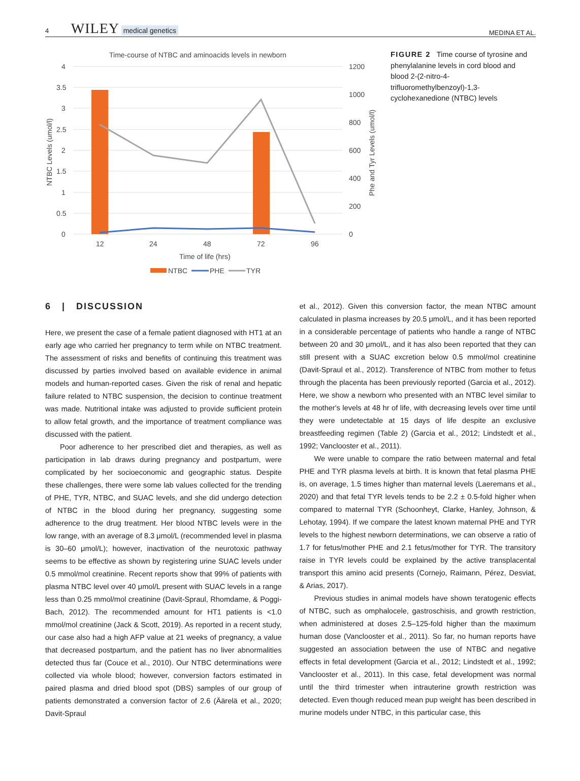4 WILEY medical genetics MEDINA ET AL.
Time-course of NTBC and aminoacids levels in newborn
4
3.5
3
2.5
2
1.5
1
0.5
0
1200
1000
800
600
400
200
0
NTBC Levels (umol/l)
Phe and Tyr Levels (umol/l)
12
24
48
72
96
Time of life (hrs)
NTBC
PHE
TYR
FIGURE 2 Time course of tyrosine and phenylalanine levels in cord blood and blood 2-(2-nitro-4-trifluoromethylbenzoyl)-1,3-cyclohexanedione (NTBC) levels
6 | DISCUSSION
Here, we present the case of a female patient diagnosed with HT1 at an early age who carried her pregnancy to term while on NTBC treatment. The assessment of risks and benefits of continuing this treatment was discussed by parties involved based on available evidence in animal models and human-reported cases. Given the risk of renal and hepatic failure related to NTBC suspension, the decision to continue treatment was made. Nutritional intake was adjusted to provide sufficient protein to allow fetal growth, and the importance of treatment compliance was discussed with the patient.
Poor adherence to her prescribed diet and therapies, as well as participation in lab draws during pregnancy and postpartum, were complicated by her socioeconomic and geographic status. Despite these challenges, there were some lab values collected for the trending of PHE, TYR, NTBC, and SUAC levels, and she did undergo detection of NTBC in the blood during her pregnancy, suggesting some adherence to the drug treatment. Her blood NTBC levels were in the low range, with an average of 8.3 μmol/L (recommended level in plasma is 30–60 μmol/L); however, inactivation of the neurotoxic pathway seems to be effective as shown by registering urine SUAC levels under 0.5 mmol/mol creatinine. Recent reports show that 99% of patients with plasma NTBC level over 40 μmol/L present with SUAC levels in a range less than 0.25 mmol/mol creatinine (Davit-Spraul, Rhomdame, & Poggi-Bach, 2012). The recommended amount for HT1 patients is <1.0 mmol/mol creatinine (Jack & Scott, 2019). As reported in a recent study, our case also had a high AFP value at 21 weeks of pregnancy, a value that decreased postpartum, and the patient has no liver abnormalities detected thus far (Couce et al., 2010). Our NTBC determinations were collected via whole blood; however, conversion factors estimated in paired plasma and dried blood spot (DBS) samples of our group of patients demonstrated a conversion factor of 2.6 (Äärelä et al., 2020; Davit-Spraul
et al., 2012). Given this conversion factor, the mean NTBC amount calculated in plasma increases by 20.5 μmol/L, and it has been reported in a considerable percentage of patients who handle a range of NTBC between 20 and 30 μmol/L, and it has also been reported that they can still present with a SUAC excretion below 0.5 mmol/mol creatinine (Davit-Spraul et al., 2012). Transference of NTBC from mother to fetus through the placenta has been previously reported (Garcia et al., 2012). Here, we show a newborn who presented with an NTBC level similar to the mother's levels at 48 hr of life, with decreasing levels over time until they were undetectable at 15 days of life despite an exclusive breastfeeding regimen (Table 2) (Garcia et al., 2012; Lindstedt et al., 1992; Vanclooster et al., 2011).
We were unable to compare the ratio between maternal and fetal PHE and TYR plasma levels at birth. It is known that fetal plasma PHE is, on average, 1.5 times higher than maternal levels (Laeremans et al., 2020) and that fetal TYR levels tends to be 2.2 ± 0.5-fold higher when compared to maternal TYR (Schoonheyt, Clarke, Hanley, Johnson, & Lehotay, 1994). If we compare the latest known maternal PHE and TYR levels to the highest newborn determinations, we can observe a ratio of 1.7 for fetus/mother PHE and 2.1 fetus/mother for TYR. The transitory raise in TYR levels could be explained by the active transplacental transport this amino acid presents (Cornejo, Raimann, Pérez, Desviat, & Arias, 2017).
Previous studies in animal models have shown teratogenic effects of NTBC, such as omphalocele, gastroschisis, and growth restriction, when administered at doses 2.5–125-fold higher than the maximum human dose (Vanclooster et al., 2011). So far, no human reports have suggested an association between the use of NTBC and negative effects in fetal development (Garcia et al., 2012; Lindstedt et al., 1992; Vanclooster et al., 2011). In this case, fetal development was normal until the third trimester when intrauterine growth restriction was detected. Even though reduced mean pup weight has been described in murine models under NTBC, in this particular case, this